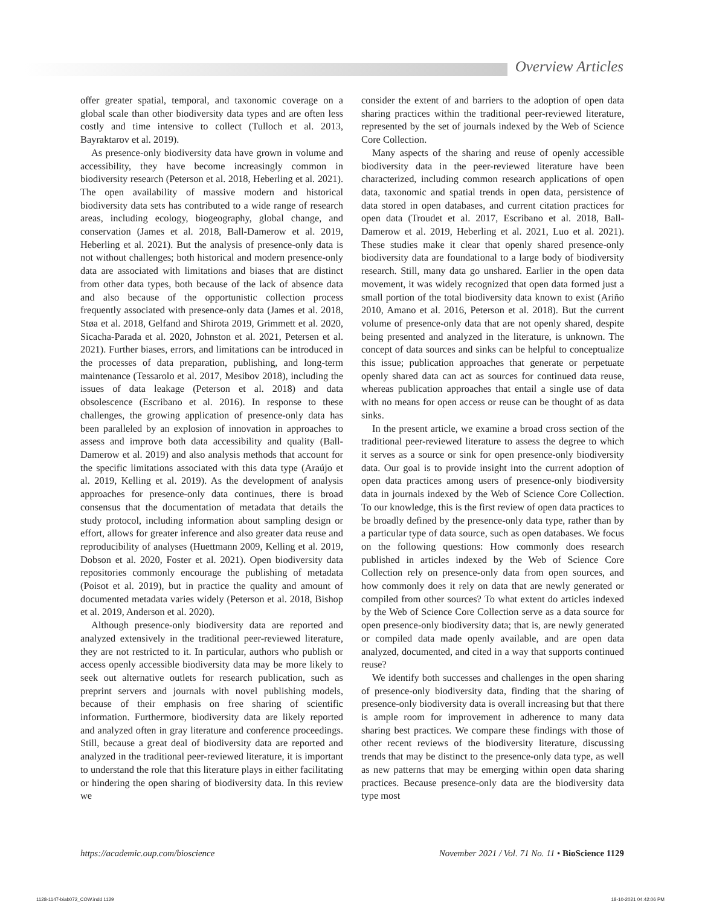Overview Articles
offer greater spatial, temporal, and taxonomic coverage on a global scale than other biodiversity data types and are often less costly and time intensive to collect (Tulloch et al. 2013, Bayraktarov et al. 2019).
As presence-only biodiversity data have grown in volume and accessibility, they have become increasingly common in biodiversity research (Peterson et al. 2018, Heberling et al. 2021). The open availability of massive modern and historical biodiversity data sets has contributed to a wide range of research areas, including ecology, biogeography, global change, and conservation (James et al. 2018, Ball-Damerow et al. 2019, Heberling et al. 2021). But the analysis of presence-only data is not without challenges; both historical and modern presence-only data are associated with limitations and biases that are distinct from other data types, both because of the lack of absence data and also because of the opportunistic collection process frequently associated with presence-only data (James et al. 2018, Støa et al. 2018, Gelfand and Shirota 2019, Grimmett et al. 2020, Sicacha-Parada et al. 2020, Johnston et al. 2021, Petersen et al. 2021). Further biases, errors, and limitations can be introduced in the processes of data preparation, publishing, and long-term maintenance (Tessarolo et al. 2017, Mesibov 2018), including the issues of data leakage (Peterson et al. 2018) and data obsolescence (Escribano et al. 2016). In response to these challenges, the growing application of presence-only data has been paralleled by an explosion of innovation in approaches to assess and improve both data accessibility and quality (Ball-Damerow et al. 2019) and also analysis methods that account for the specific limitations associated with this data type (Araújo et al. 2019, Kelling et al. 2019). As the development of analysis approaches for presence-only data continues, there is broad consensus that the documentation of metadata that details the study protocol, including information about sampling design or effort, allows for greater inference and also greater data reuse and reproducibility of analyses (Huettmann 2009, Kelling et al. 2019, Dobson et al. 2020, Foster et al. 2021). Open biodiversity data repositories commonly encourage the publishing of metadata (Poisot et al. 2019), but in practice the quality and amount of documented metadata varies widely (Peterson et al. 2018, Bishop et al. 2019, Anderson et al. 2020).
Although presence-only biodiversity data are reported and analyzed extensively in the traditional peer-reviewed literature, they are not restricted to it. In particular, authors who publish or access openly accessible biodiversity data may be more likely to seek out alternative outlets for research publication, such as preprint servers and journals with novel publishing models, because of their emphasis on free sharing of scientific information. Furthermore, biodiversity data are likely reported and analyzed often in gray literature and conference proceedings. Still, because a great deal of biodiversity data are reported and analyzed in the traditional peer-reviewed literature, it is important to understand the role that this literature plays in either facilitating or hindering the open sharing of biodiversity data. In this review we
consider the extent of and barriers to the adoption of open data sharing practices within the traditional peer-reviewed literature, represented by the set of journals indexed by the Web of Science Core Collection.
Many aspects of the sharing and reuse of openly accessible biodiversity data in the peer-reviewed literature have been characterized, including common research applications of open data, taxonomic and spatial trends in open data, persistence of data stored in open databases, and current citation practices for open data (Troudet et al. 2017, Escribano et al. 2018, Ball-Damerow et al. 2019, Heberling et al. 2021, Luo et al. 2021). These studies make it clear that openly shared presence-only biodiversity data are foundational to a large body of biodiversity research. Still, many data go unshared. Earlier in the open data movement, it was widely recognized that open data formed just a small portion of the total biodiversity data known to exist (Ariño 2010, Amano et al. 2016, Peterson et al. 2018). But the current volume of presence-only data that are not openly shared, despite being presented and analyzed in the literature, is unknown. The concept of data sources and sinks can be helpful to conceptualize this issue; publication approaches that generate or perpetuate openly shared data can act as sources for continued data reuse, whereas publication approaches that entail a single use of data with no means for open access or reuse can be thought of as data sinks.
In the present article, we examine a broad cross section of the traditional peer-reviewed literature to assess the degree to which it serves as a source or sink for open presence-only biodiversity data. Our goal is to provide insight into the current adoption of open data practices among users of presence-only biodiversity data in journals indexed by the Web of Science Core Collection. To our knowledge, this is the first review of open data practices to be broadly defined by the presence-only data type, rather than by a particular type of data source, such as open databases. We focus on the following questions: How commonly does research published in articles indexed by the Web of Science Core Collection rely on presence-only data from open sources, and how commonly does it rely on data that are newly generated or compiled from other sources? To what extent do articles indexed by the Web of Science Core Collection serve as a data source for open presence-only biodiversity data; that is, are newly generated or compiled data made openly available, and are open data analyzed, documented, and cited in a way that supports continued reuse?
We identify both successes and challenges in the open sharing of presence-only biodiversity data, finding that the sharing of presence-only biodiversity data is overall increasing but that there is ample room for improvement in adherence to many data sharing best practices. We compare these findings with those of other recent reviews of the biodiversity literature, discussing trends that may be distinct to the presence-only data type, as well as new patterns that may be emerging within open data sharing practices. Because presence-only data are the biodiversity data type most
https://academic.oup.com/bioscience November 2021 / Vol. 71 No. 11 • BioScience 1129
1128-1147-biab072_COW.indd 1129 18-10-2021 04:42:06 PM